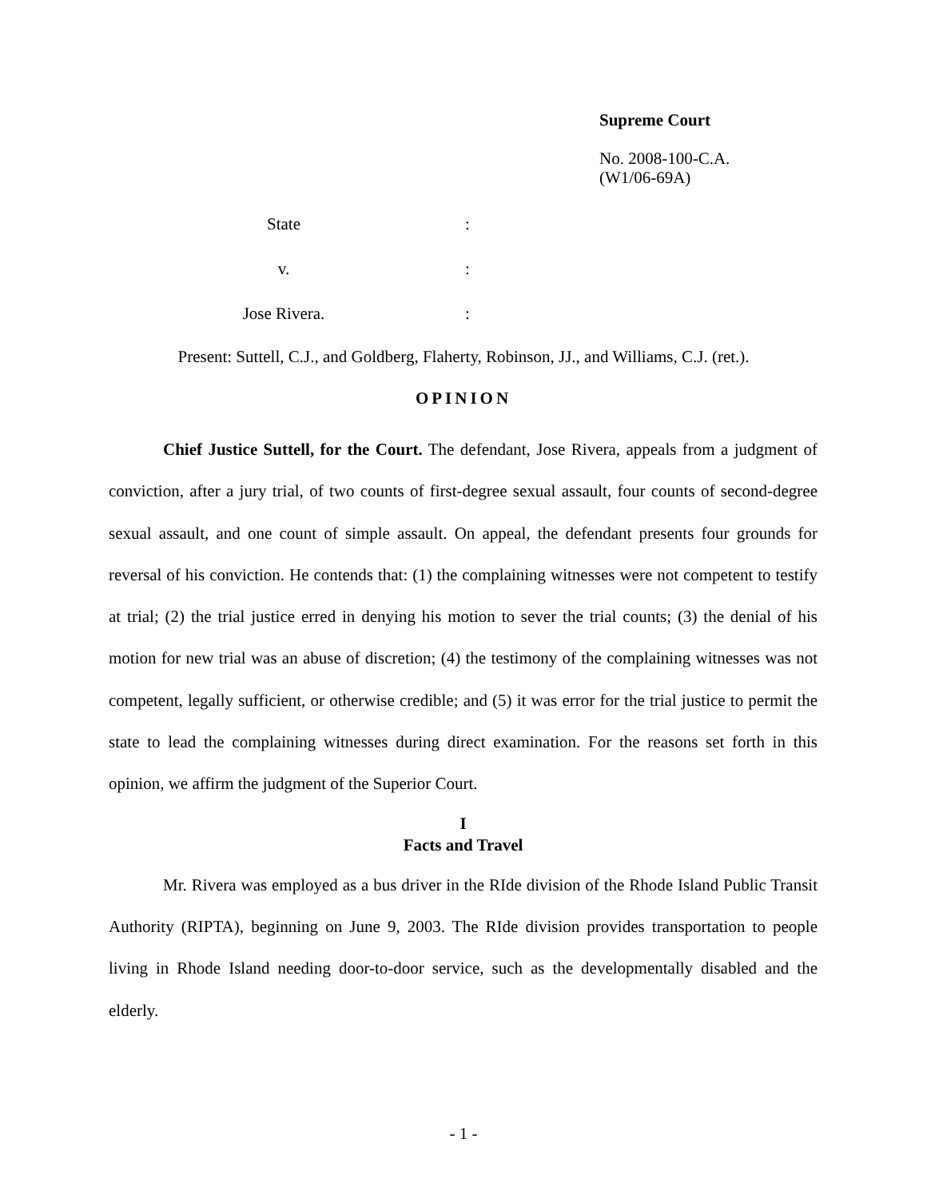Supreme Court
No. 2008-100-C.A.
(W1/06-69A)
State:
v.:
Jose Rivera.:
Present: Suttell, C.J., and Goldberg, Flaherty, Robinson, JJ., and Williams, C.J. (ret.).
OPINION
Chief Justice Suttell, for the Court. The defendant, Jose Rivera, appeals from a judgment of conviction, after a jury trial, of two counts of first-degree sexual assault, four counts of second-degree sexual assault, and one count of simple assault. On appeal, the defendant presents four grounds for reversal of his conviction. He contends that: (1) the complaining witnesses were not competent to testify at trial; (2) the trial justice erred in denying his motion to sever the trial counts; (3) the denial of his motion for new trial was an abuse of discretion; (4) the testimony of the complaining witnesses was not competent, legally sufficient, or otherwise credible; and (5) it was error for the trial justice to permit the state to lead the complaining witnesses during direct examination. For the reasons set forth in this opinion, we affirm the judgment of the Superior Court.
I
Facts and Travel
Mr. Rivera was employed as a bus driver in the RIde division of the Rhode Island Public Transit Authority (RIPTA), beginning on June 9, 2003. The RIde division provides transportation to people living in Rhode Island needing door-to-door service, such as the developmentally disabled and the elderly.
- 1 -